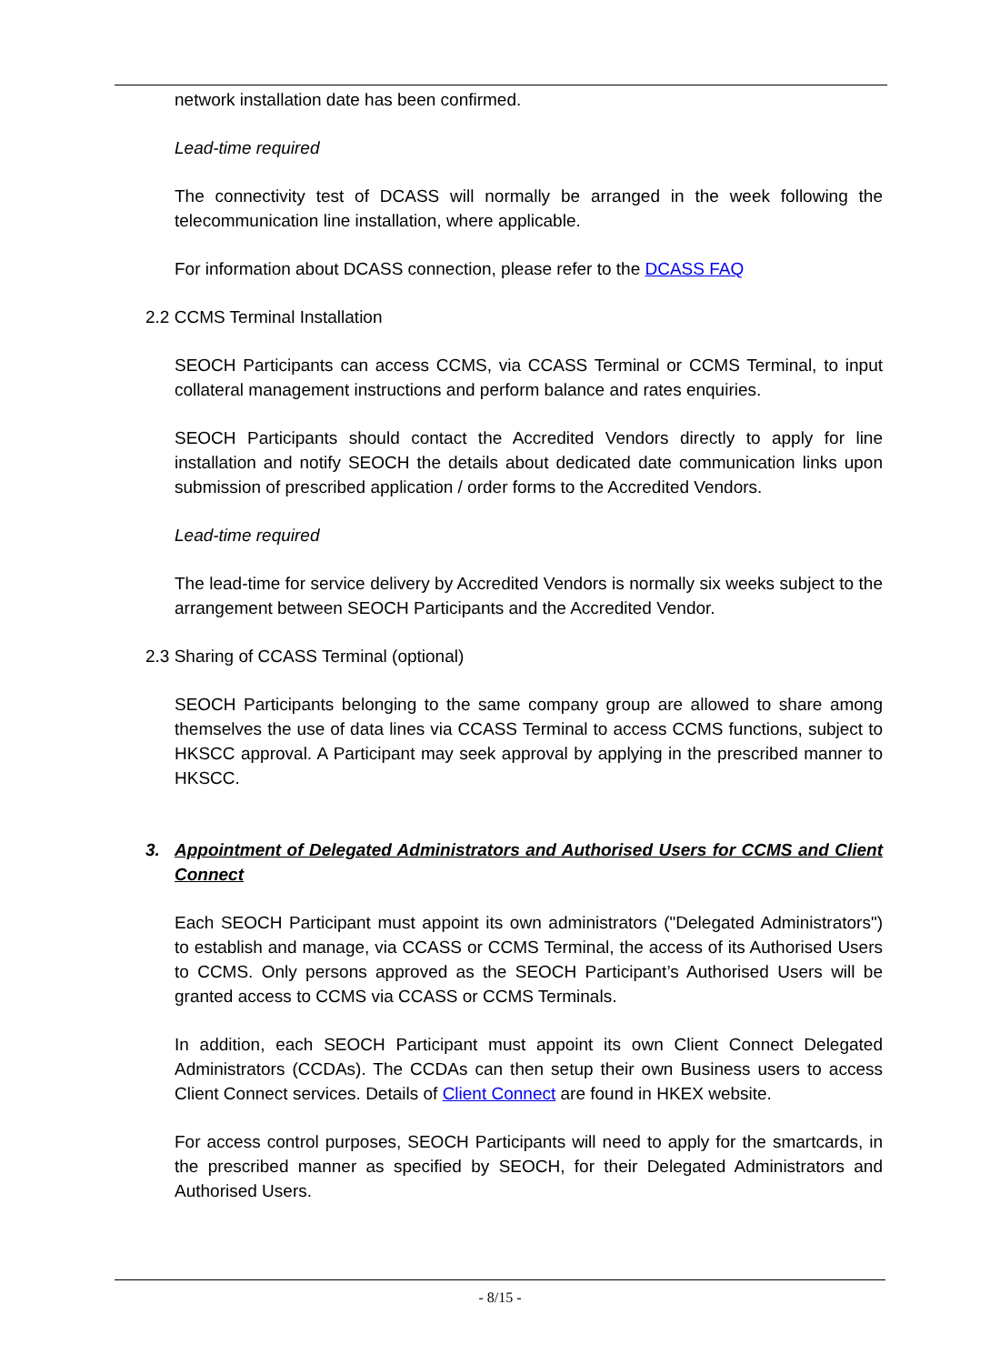network installation date has been confirmed.
Lead-time required
The connectivity test of DCASS will normally be arranged in the week following the telecommunication line installation, where applicable.
For information about DCASS connection, please refer to the DCASS FAQ
2.2 CCMS Terminal Installation
SEOCH Participants can access CCMS, via CCASS Terminal or CCMS Terminal, to input collateral management instructions and perform balance and rates enquiries.
SEOCH Participants should contact the Accredited Vendors directly to apply for line installation and notify SEOCH the details about dedicated date communication links upon submission of prescribed application / order forms to the Accredited Vendors.
Lead-time required
The lead-time for service delivery by Accredited Vendors is normally six weeks subject to the arrangement between SEOCH Participants and the Accredited Vendor.
2.3 Sharing of CCASS Terminal (optional)
SEOCH Participants belonging to the same company group are allowed to share among themselves the use of data lines via CCASS Terminal to access CCMS functions, subject to HKSCC approval. A Participant may seek approval by applying in the prescribed manner to HKSCC.
3. Appointment of Delegated Administrators and Authorised Users for CCMS and Client Connect
Each SEOCH Participant must appoint its own administrators ("Delegated Administrators") to establish and manage, via CCASS or CCMS Terminal, the access of its Authorised Users to CCMS. Only persons approved as the SEOCH Participant’s Authorised Users will be granted access to CCMS via CCASS or CCMS Terminals.
In addition, each SEOCH Participant must appoint its own Client Connect Delegated Administrators (CCDAs). The CCDAs can then setup their own Business users to access Client Connect services. Details of Client Connect are found in HKEX website.
For access control purposes, SEOCH Participants will need to apply for the smartcards, in the prescribed manner as specified by SEOCH, for their Delegated Administrators and Authorised Users.
- 8/15 -